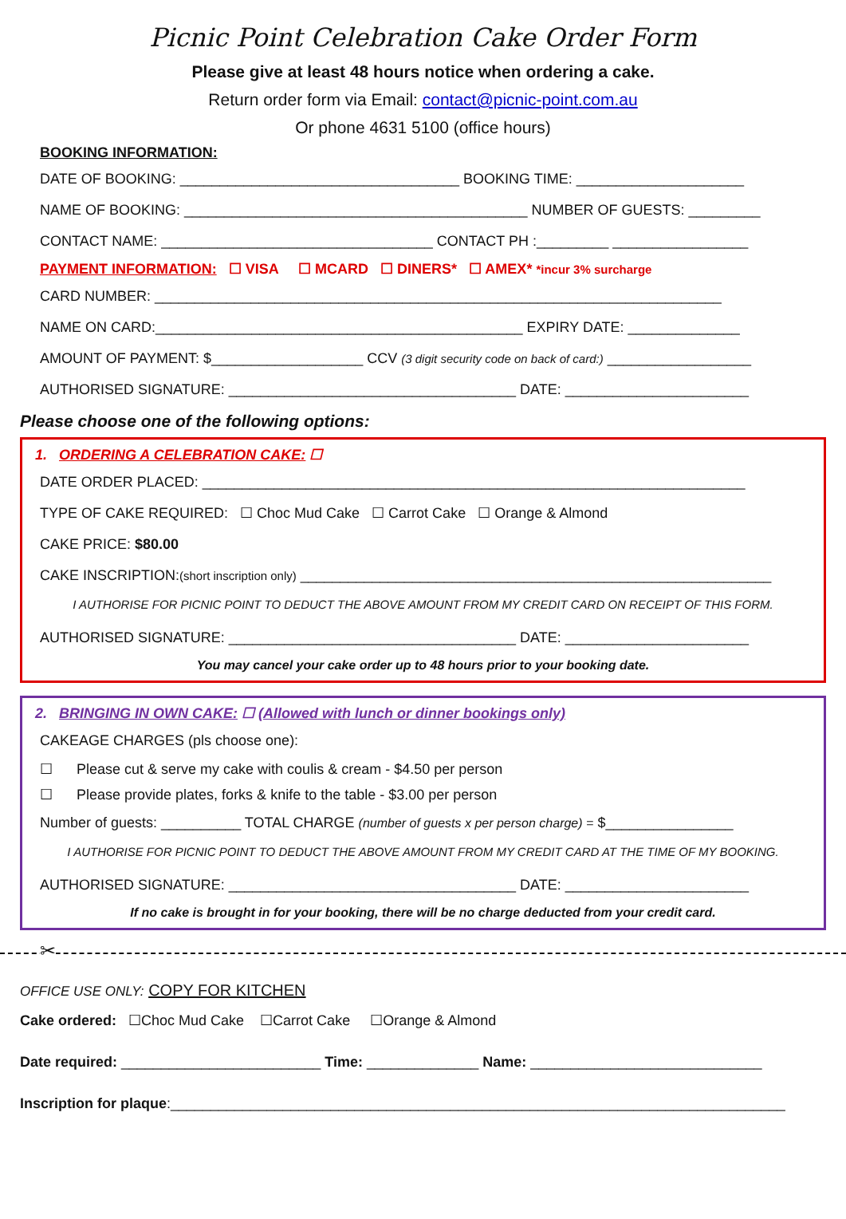Picnic Point Celebration Cake Order Form
Please give at least 48 hours notice when ordering a cake.
Return order form via Email: contact@picnic-point.com.au
Or phone 4631 5100 (office hours)
BOOKING INFORMATION:
DATE OF BOOKING: ___________________________________ BOOKING TIME: _____________________
NAME OF BOOKING: ___________________________________________ NUMBER OF GUESTS: _________
CONTACT NAME: __________________________________ CONTACT PH :_________ _________________
PAYMENT INFORMATION: ☐ VISA ☐ MCARD ☐ DINERS* ☐ AMEX* *incur 3% surcharge
CARD NUMBER: _______________________________________________________________________
NAME ON CARD:______________________________________________ EXPIRY DATE: ______________
AMOUNT OF PAYMENT: $___________________ CCV (3 digit security code on back of card:) __________________
AUTHORISED SIGNATURE: ____________________________________ DATE: _______________________
Please choose one of the following options:
1. ORDERING A CELEBRATION CAKE: ☐
DATE ORDER PLACED: ____________________________________________________________________
TYPE OF CAKE REQUIRED: ☐ Choc Mud Cake ☐ Carrot Cake ☐ Orange & Almond
CAKE PRICE: $80.00
CAKE INSCRIPTION:(short inscription only) ___________________________________________________________
I AUTHORISE FOR PICNIC POINT TO DEDUCT THE ABOVE AMOUNT FROM MY CREDIT CARD ON RECEIPT OF THIS FORM.
AUTHORISED SIGNATURE: ____________________________________ DATE: _______________________
You may cancel your cake order up to 48 hours prior to your booking date.
2. BRINGING IN OWN CAKE: ☐ (Allowed with lunch or dinner bookings only)
CAKEAGE CHARGES (pls choose one):
☐ Please cut & serve my cake with coulis & cream - $4.50 per person
☐ Please provide plates, forks & knife to the table - $3.00 per person
Number of guests: __________ TOTAL CHARGE (number of guests x per person charge) = $________________
I AUTHORISE FOR PICNIC POINT TO DEDUCT THE ABOVE AMOUNT FROM MY CREDIT CARD AT THE TIME OF MY BOOKING.
AUTHORISED SIGNATURE: ____________________________________ DATE: _______________________
If no cake is brought in for your booking, there will be no charge deducted from your credit card.
✂
OFFICE USE ONLY: COPY FOR KITCHEN
Cake ordered: ☐Choc Mud Cake ☐Carrot Cake ☐Orange & Almond
Date required: _________________________ Time: ______________ Name: _____________________________
Inscription for plaque:_____________________________________________________________________________